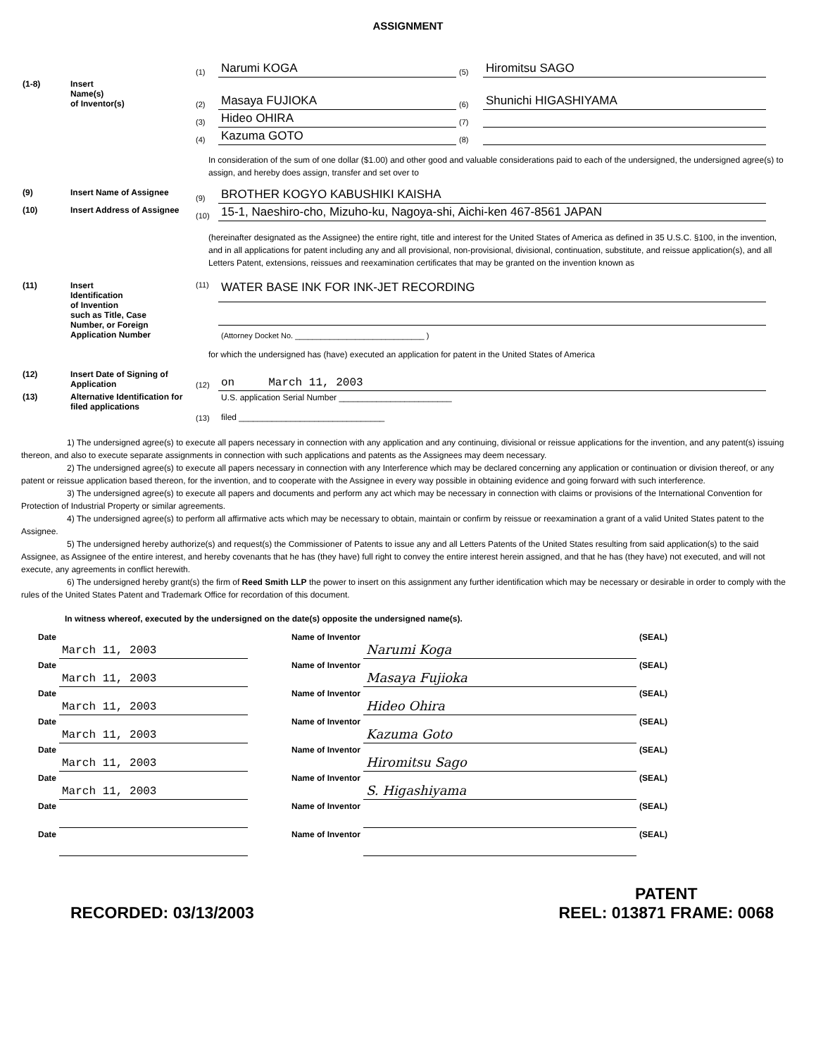ASSIGNMENT
| | | (1) | Narumi KOGA | (5) | Hiromitsu SAGO |
| (1-8) | Insert Name(s) of Inventor(s) | (2) | Masaya FUJIOKA | (6) | Shunichi HIGASHIYAMA |
| | | (3) | Hideo OHIRA | (7) | |
| | | (4) | Kazuma GOTO | (8) | |
In consideration of the sum of one dollar ($1.00) and other good and valuable considerations paid to each of the undersigned, the undersigned agree(s) to assign, and hereby does assign, transfer and set over to
| (9) | Insert Name of Assignee | (9) | BROTHER KOGYO KABUSHIKI KAISHA |
| (10) | Insert Address of Assignee | (10) | 15-1, Naeshiro-cho, Mizuho-ku, Nagoya-shi, Aichi-ken 467-8561 JAPAN |
(hereinafter designated as the Assignee) the entire right, title and interest for the United States of America as defined in 35 U.S.C. §100, in the invention, and in all applications for patent including any and all provisional, non-provisional, divisional, continuation, substitute, and reissue application(s), and all Letters Patent, extensions, reissues and reexamination certificates that may be granted on the invention known as
| (11) | Insert Identification of Invention such as Title, Case Number, or Foreign Application Number | (11) | WATER BASE INK FOR INK-JET RECORDING |
| | | | (Attorney Docket No. ______________________________ ) |
for which the undersigned has (have) executed an application for patent in the United States of America
| (12) | Insert Date of Signing of Application | (12) | on March 11, 2003 |
| (13) | Alternative Identification for filed applications | (13) | U.S. application Serial Number ________________________ filed _______________________________ |
1) The undersigned agree(s) to execute all papers necessary in connection with any application and any continuing, divisional or reissue applications for the invention, and any patent(s) issuing thereon, and also to execute separate assignments in connection with such applications and patents as the Assignees may deem necessary.
2) The undersigned agree(s) to execute all papers necessary in connection with any Interference which may be declared concerning any application or continuation or division thereof, or any patent or reissue application based thereon, for the invention, and to cooperate with the Assignee in every way possible in obtaining evidence and going forward with such interference.
3) The undersigned agree(s) to execute all papers and documents and perform any act which may be necessary in connection with claims or provisions of the International Convention for Protection of Industrial Property or similar agreements.
4) The undersigned agree(s) to perform all affirmative acts which may be necessary to obtain, maintain or confirm by reissue or reexamination a grant of a valid United States patent to the Assignee.
5) The undersigned hereby authorize(s) and request(s) the Commissioner of Patents to issue any and all Letters Patents of the United States resulting from said application(s) to the said Assignee, as Assignee of the entire interest, and hereby covenants that he has (they have) full right to convey the entire interest herein assigned, and that he has (they have) not executed, and will not execute, any agreements in conflict herewith.
6) The undersigned hereby grant(s) the firm of Reed Smith LLP the power to insert on this assignment any further identification which may be necessary or desirable in order to comply with the rules of the United States Patent and Trademark Office for recordation of this document.
In witness whereof, executed by the undersigned on the date(s) opposite the undersigned name(s).
| Date | March 11, 2003 | | Name of Inventor | Narumi Koga | (SEAL) |
| Date | March 11, 2003 | | Name of Inventor | Masaya Fujioka | (SEAL) |
| Date | March 11, 2003 | | Name of Inventor | Hideo Ohira | (SEAL) |
| Date | March 11, 2003 | | Name of Inventor | Kazuma Goto | (SEAL) |
| Date | March 11, 2003 | | Name of Inventor | Hiromitsu Sago | (SEAL) |
| Date | March 11, 2003 | | Name of Inventor | S. Higashiyama | (SEAL) |
| Date | | | Name of Inventor | | (SEAL) |
| Date | | | Name of Inventor | | (SEAL) |
RECORDED: 03/13/2003
PATENT
REEL: 013871 FRAME: 0068